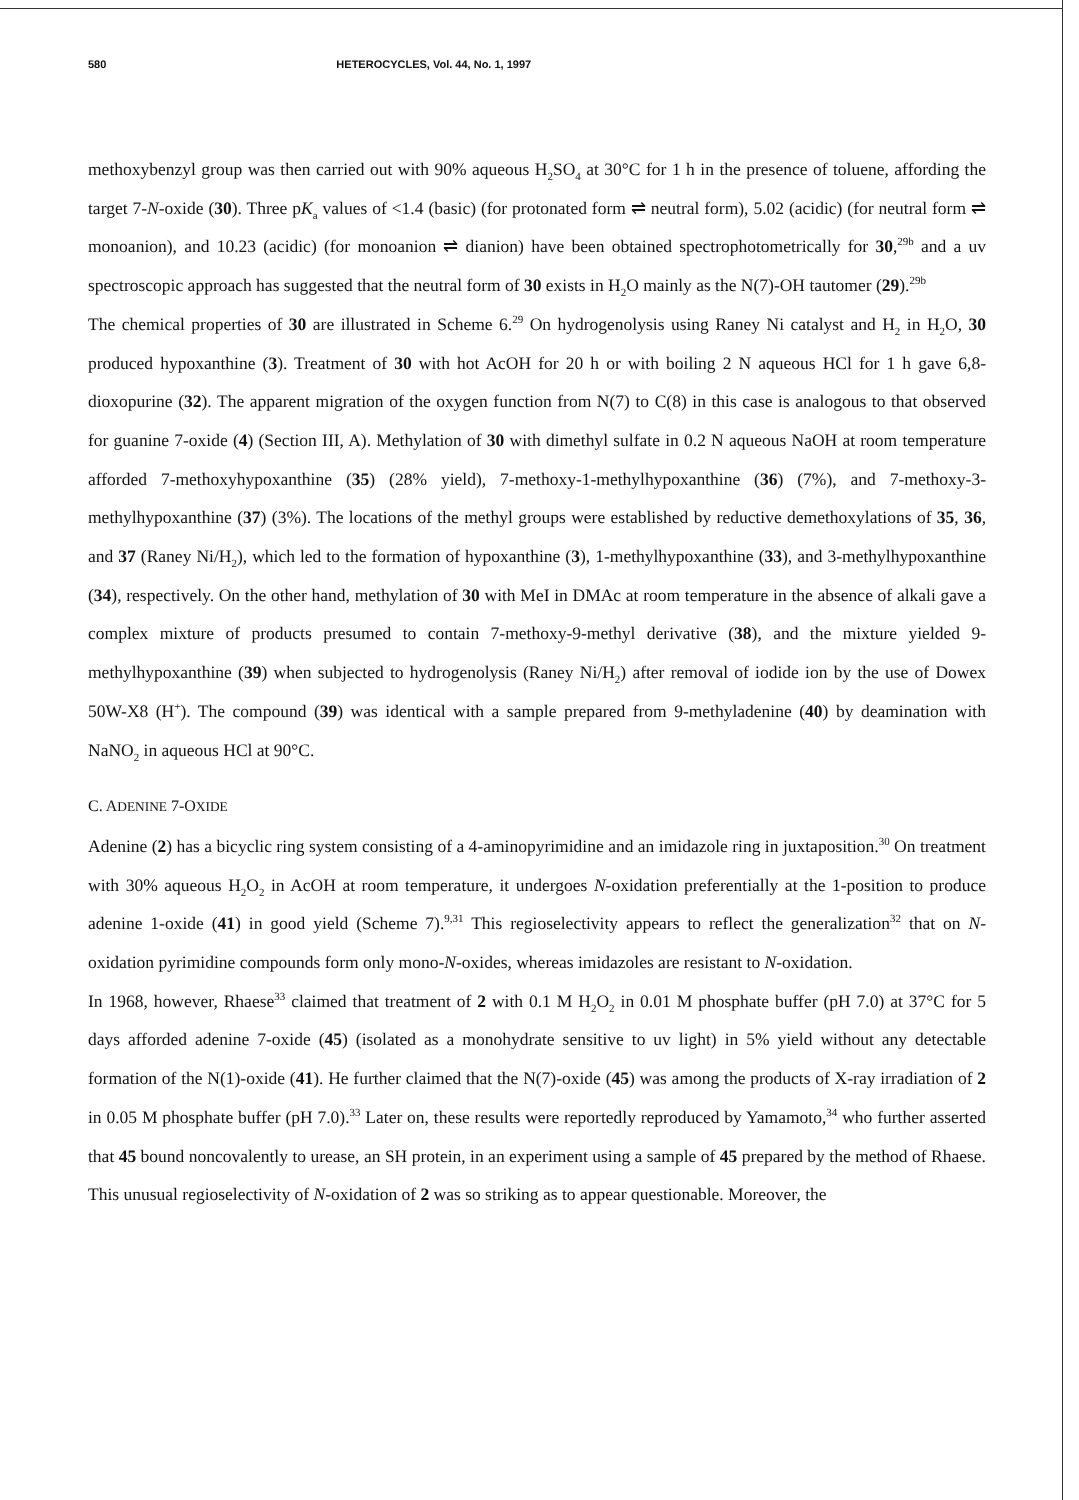580 HETEROCYCLES, Vol. 44, No. 1, 1997
methoxybenzyl group was then carried out with 90% aqueous H<sub>2</sub>SO<sub>4</sub> at 30°C for 1 h in the presence of toluene, affording the target 7-N-oxide (30). Three pK<sub>a</sub> values of <1.4 (basic) (for protonated form ⇌ neutral form), 5.02 (acidic) (for neutral form ⇌ monoanion), and 10.23 (acidic) (for monoanion ⇌ dianion) have been obtained spectrophotometrically for 30,<sup>29b</sup> and a uv spectroscopic approach has suggested that the neutral form of 30 exists in H<sub>2</sub>O mainly as the N(7)-OH tautomer (29).<sup>29b</sup>
The chemical properties of 30 are illustrated in Scheme 6.<sup>29</sup> On hydrogenolysis using Raney Ni catalyst and H<sub>2</sub> in H<sub>2</sub>O, 30 produced hypoxanthine (3). Treatment of 30 with hot AcOH for 20 h or with boiling 2 N aqueous HCl for 1 h gave 6,8-dioxopurine (32). The apparent migration of the oxygen function from N(7) to C(8) in this case is analogous to that observed for guanine 7-oxide (4) (Section III, A). Methylation of 30 with dimethyl sulfate in 0.2 N aqueous NaOH at room temperature afforded 7-methoxyhypoxanthine (35) (28% yield), 7-methoxy-1-methylhypoxanthine (36) (7%), and 7-methoxy-3-methylhypoxanthine (37) (3%). The locations of the methyl groups were established by reductive demethoxylations of 35, 36, and 37 (Raney Ni/H<sub>2</sub>), which led to the formation of hypoxanthine (3), 1-methylhypoxanthine (33), and 3-methylhypoxanthine (34), respectively. On the other hand, methylation of 30 with MeI in DMAc at room temperature in the absence of alkali gave a complex mixture of products presumed to contain 7-methoxy-9-methyl derivative (38), and the mixture yielded 9-methylhypoxanthine (39) when subjected to hydrogenolysis (Raney Ni/H<sub>2</sub>) after removal of iodide ion by the use of Dowex 50W-X8 (H<sup>+</sup>). The compound (39) was identical with a sample prepared from 9-methyladenine (40) by deamination with NaNO<sub>2</sub> in aqueous HCl at 90°C.
C. ADENINE 7-OXIDE
Adenine (2) has a bicyclic ring system consisting of a 4-aminopyrimidine and an imidazole ring in juxtaposition.<sup>30</sup> On treatment with 30% aqueous H<sub>2</sub>O<sub>2</sub> in AcOH at room temperature, it undergoes N-oxidation preferentially at the 1-position to produce adenine 1-oxide (41) in good yield (Scheme 7).<sup>9,31</sup> This regioselectivity appears to reflect the generalization<sup>32</sup> that on N-oxidation pyrimidine compounds form only mono-N-oxides, whereas imidazoles are resistant to N-oxidation.
In 1968, however, Rhaese<sup>33</sup> claimed that treatment of 2 with 0.1 M H<sub>2</sub>O<sub>2</sub> in 0.01 M phosphate buffer (pH 7.0) at 37°C for 5 days afforded adenine 7-oxide (45) (isolated as a monohydrate sensitive to uv light) in 5% yield without any detectable formation of the N(1)-oxide (41). He further claimed that the N(7)-oxide (45) was among the products of X-ray irradiation of 2 in 0.05 M phosphate buffer (pH 7.0).<sup>33</sup> Later on, these results were reportedly reproduced by Yamamoto,<sup>34</sup> who further asserted that 45 bound noncovalently to urease, an SH protein, in an experiment using a sample of 45 prepared by the method of Rhaese. This unusual regioselectivity of N-oxidation of 2 was so striking as to appear questionable. Moreover, the